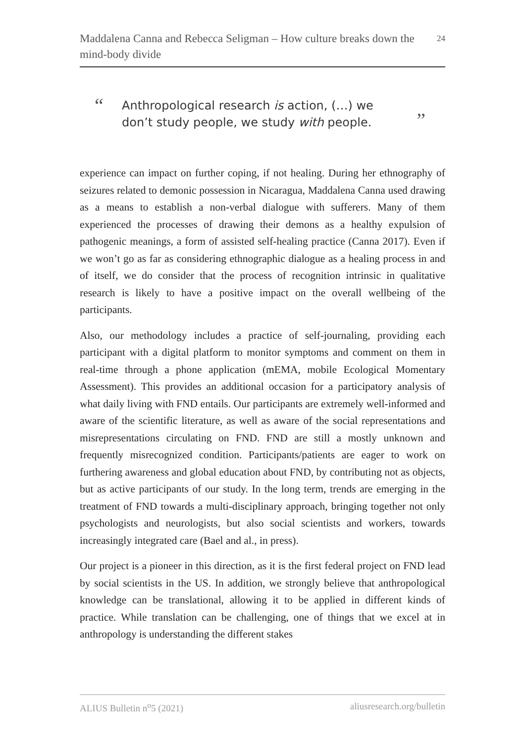Maddalena Canna and Rebecca Seligman – How culture breaks down the mind-body divide
24
“
Anthropological research is action, (…) we don’t study people, we study with people.
”
experience can impact on further coping, if not healing. During her ethnography of seizures related to demonic possession in Nicaragua, Maddalena Canna used drawing as a means to establish a non-verbal dialogue with sufferers. Many of them experienced the processes of drawing their demons as a healthy expulsion of pathogenic meanings, a form of assisted self-healing practice (Canna 2017). Even if we won’t go as far as considering ethnographic dialogue as a healing process in and of itself, we do consider that the process of recognition intrinsic in qualitative research is likely to have a positive impact on the overall wellbeing of the participants.
Also, our methodology includes a practice of self-journaling, providing each participant with a digital platform to monitor symptoms and comment on them in real-time through a phone application (mEMA, mobile Ecological Momentary Assessment). This provides an additional occasion for a participatory analysis of what daily living with FND entails. Our participants are extremely well-informed and aware of the scientific literature, as well as aware of the social representations and misrepresentations circulating on FND. FND are still a mostly unknown and frequently misrecognized condition. Participants/patients are eager to work on furthering awareness and global education about FND, by contributing not as objects, but as active participants of our study. In the long term, trends are emerging in the treatment of FND towards a multi-disciplinary approach, bringing together not only psychologists and neurologists, but also social scientists and workers, towards increasingly integrated care (Bael and al., in press).
Our project is a pioneer in this direction, as it is the first federal project on FND lead by social scientists in the US. In addition, we strongly believe that anthropological knowledge can be translational, allowing it to be applied in different kinds of practice. While translation can be challenging, one of things that we excel at in anthropology is understanding the different stakes
ALIUS Bulletin n<sup>o</sup>5 (2021) aliusresearch.org/bulletin